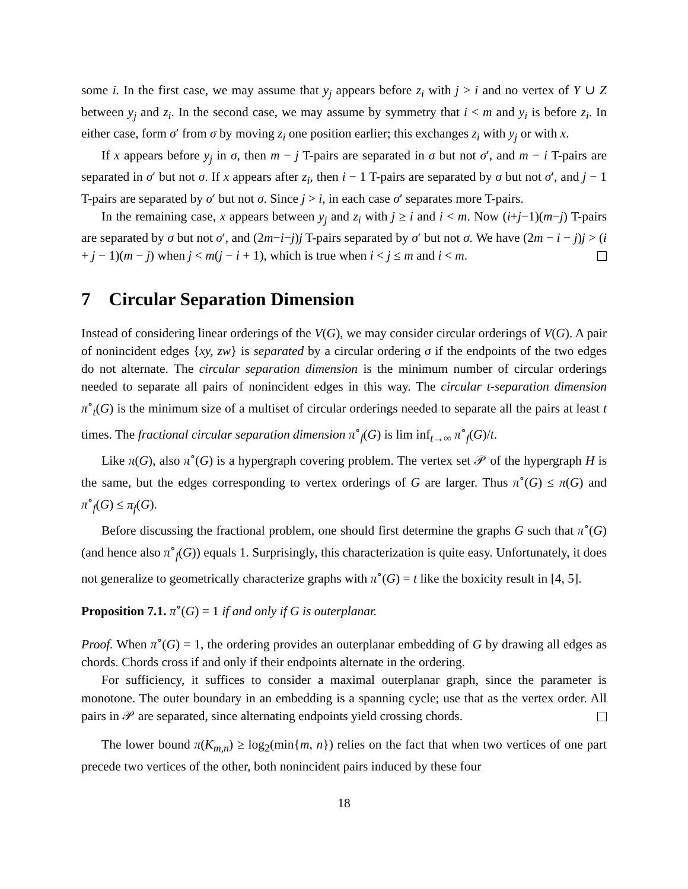some i. In the first case, we may assume that y<sub>j</sub> appears before z<sub>i</sub> with j > i and no vertex of Y ∪ Z between y<sub>j</sub> and z<sub>i</sub>. In the second case, we may assume by symmetry that i < m and y<sub>i</sub> is before z<sub>i</sub>. In either case, form σ′ from σ by moving z<sub>i</sub> one position earlier; this exchanges z<sub>i</sub> with y<sub>j</sub> or with x.
If x appears before y<sub>j</sub> in σ, then m − j T-pairs are separated in σ but not σ′, and m − i T-pairs are separated in σ′ but not σ. If x appears after z<sub>i</sub>, then i − 1 T-pairs are separated by σ but not σ′, and j − 1 T-pairs are separated by σ′ but not σ. Since j > i, in each case σ′ separates more T-pairs.
In the remaining case, x appears between y<sub>j</sub> and z<sub>i</sub> with j ≥ i and i < m. Now (i+j−1)(m−j) T-pairs are separated by σ but not σ′, and (2m−i−j)j T-pairs separated by σ′ but not σ. We have (2m − i − j)j > (i + j − 1)(m − j) when j < m(j − i + 1), which is true when i < j ≤ m and i < m.
7 Circular Separation Dimension
Instead of considering linear orderings of the V(G), we may consider circular orderings of V(G). A pair of nonincident edges {xy, zw} is separated by a circular ordering σ if the endpoints of the two edges do not alternate. The circular separation dimension is the minimum number of circular orderings needed to separate all pairs of nonincident edges in this way. The circular t-separation dimension π<sup>∘</sup><sub>t</sub>(G) is the minimum size of a multiset of circular orderings needed to separate all the pairs at least t times. The fractional circular separation dimension π<sup>∘</sup><sub>f</sub>(G) is lim inf<sub>t→∞</sub> π<sup>∘</sup><sub>f</sub>(G)/t.
Like π(G), also π<sup>∘</sup>(G) is a hypergraph covering problem. The vertex set 𝒫 of the hypergraph H is the same, but the edges corresponding to vertex orderings of G are larger. Thus π<sup>∘</sup>(G) ≤ π(G) and π<sup>∘</sup><sub>f</sub>(G) ≤ π<sub>f</sub>(G).
Before discussing the fractional problem, one should first determine the graphs G such that π<sup>∘</sup>(G) (and hence also π<sup>∘</sup><sub>f</sub>(G)) equals 1. Surprisingly, this characterization is quite easy. Unfortunately, it does not generalize to geometrically characterize graphs with π<sup>∘</sup>(G) = t like the boxicity result in [4, 5].
Proposition 7.1. π<sup>∘</sup>(G) = 1 if and only if G is outerplanar.
Proof. When π<sup>∘</sup>(G) = 1, the ordering provides an outerplanar embedding of G by drawing all edges as chords. Chords cross if and only if their endpoints alternate in the ordering.
For sufficiency, it suffices to consider a maximal outerplanar graph, since the parameter is monotone. The outer boundary in an embedding is a spanning cycle; use that as the vertex order. All pairs in 𝒫 are separated, since alternating endpoints yield crossing chords.
The lower bound π(K<sub>m,n</sub>) ≥ log<sub>2</sub>(min{m, n}) relies on the fact that when two vertices of one part precede two vertices of the other, both nonincident pairs induced by these four
18